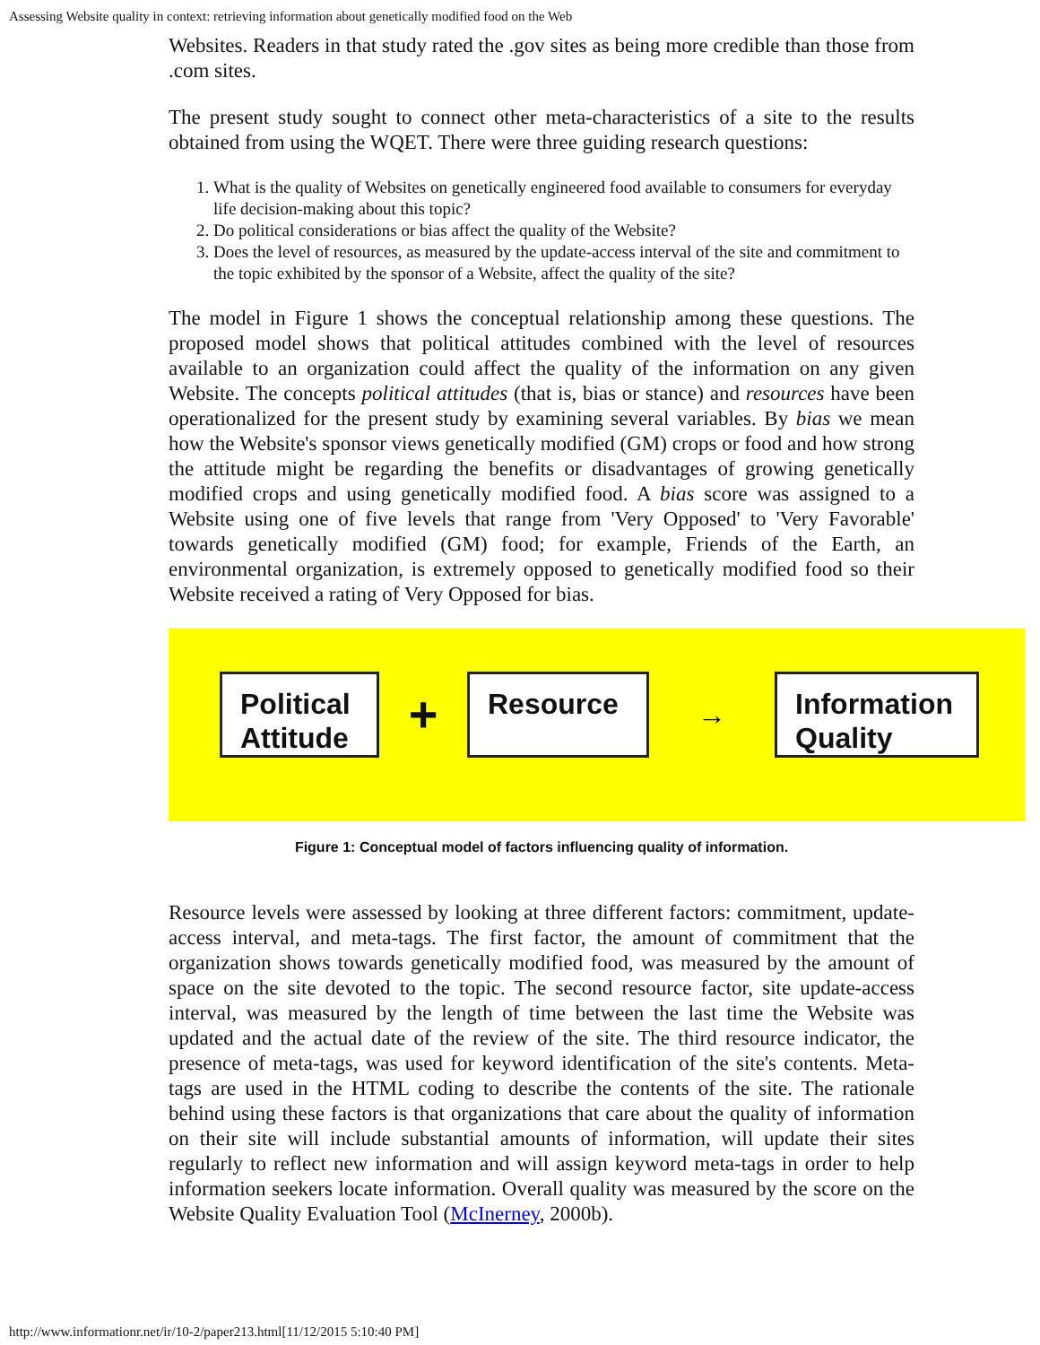Assessing Website quality in context: retrieving information about genetically modified food on the Web
Websites. Readers in that study rated the .gov sites as being more credible than those from .com sites.
The present study sought to connect other meta-characteristics of a site to the results obtained from using the WQET. There were three guiding research questions:
1. What is the quality of Websites on genetically engineered food available to consumers for everyday life decision-making about this topic?
2. Do political considerations or bias affect the quality of the Website?
3. Does the level of resources, as measured by the update-access interval of the site and commitment to the topic exhibited by the sponsor of a Website, affect the quality of the site?
The model in Figure 1 shows the conceptual relationship among these questions. The proposed model shows that political attitudes combined with the level of resources available to an organization could affect the quality of the information on any given Website. The concepts political attitudes (that is, bias or stance) and resources have been operationalized for the present study by examining several variables. By bias we mean how the Website's sponsor views genetically modified (GM) crops or food and how strong the attitude might be regarding the benefits or disadvantages of growing genetically modified crops and using genetically modified food. A bias score was assigned to a Website using one of five levels that range from 'Very Opposed' to 'Very Favorable' towards genetically modified (GM) food; for example, Friends of the Earth, an environmental organization, is extremely opposed to genetically modified food so their Website received a rating of Very Opposed for bias.
Political Attitude
+
Resource
→
Information Quality
Figure 1: Conceptual model of factors influencing quality of information.
Resource levels were assessed by looking at three different factors: commitment, update-access interval, and meta-tags. The first factor, the amount of commitment that the organization shows towards genetically modified food, was measured by the amount of space on the site devoted to the topic. The second resource factor, site update-access interval, was measured by the length of time between the last time the Website was updated and the actual date of the review of the site. The third resource indicator, the presence of meta-tags, was used for keyword identification of the site's contents. Meta-tags are used in the HTML coding to describe the contents of the site. The rationale behind using these factors is that organizations that care about the quality of information on their site will include substantial amounts of information, will update their sites regularly to reflect new information and will assign keyword meta-tags in order to help information seekers locate information. Overall quality was measured by the score on the Website Quality Evaluation Tool (McInerney, 2000b).
http://www.informationr.net/ir/10-2/paper213.html[11/12/2015 5:10:40 PM]